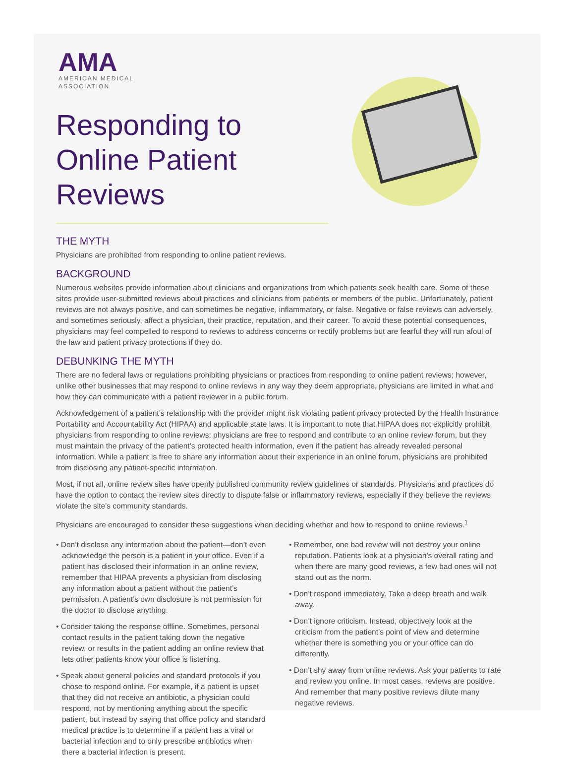AMA
AMERICAN MEDICAL
ASSOCIATION
Responding to Online Patient Reviews
THE MYTH
Physicians are prohibited from responding to online patient reviews.
BACKGROUND
Numerous websites provide information about clinicians and organizations from which patients seek health care. Some of these sites provide user-submitted reviews about practices and clinicians from patients or members of the public. Unfortunately, patient reviews are not always positive, and can sometimes be negative, inflammatory, or false. Negative or false reviews can adversely, and sometimes seriously, affect a physician, their practice, reputation, and their career. To avoid these potential consequences, physicians may feel compelled to respond to reviews to address concerns or rectify problems but are fearful they will run afoul of the law and patient privacy protections if they do.
DEBUNKING THE MYTH
There are no federal laws or regulations prohibiting physicians or practices from responding to online patient reviews; however, unlike other businesses that may respond to online reviews in any way they deem appropriate, physicians are limited in what and how they can communicate with a patient reviewer in a public forum.
Acknowledgement of a patient’s relationship with the provider might risk violating patient privacy protected by the Health Insurance Portability and Accountability Act (HIPAA) and applicable state laws. It is important to note that HIPAA does not explicitly prohibit physicians from responding to online reviews; physicians are free to respond and contribute to an online review forum, but they must maintain the privacy of the patient’s protected health information, even if the patient has already revealed personal information. While a patient is free to share any information about their experience in an online forum, physicians are prohibited from disclosing any patient-specific information.
Most, if not all, online review sites have openly published community review guidelines or standards. Physicians and practices do have the option to contact the review sites directly to dispute false or inflammatory reviews, especially if they believe the reviews violate the site’s community standards.
Physicians are encouraged to consider these suggestions when deciding whether and how to respond to online reviews.<sup>1</sup>
• Don’t disclose any information about the patient—don’t even acknowledge the person is a patient in your office. Even if a patient has disclosed their information in an online review, remember that HIPAA prevents a physician from disclosing any information about a patient without the patient’s permission. A patient’s own disclosure is not permission for the doctor to disclose anything.
• Consider taking the response offline. Sometimes, personal contact results in the patient taking down the negative review, or results in the patient adding an online review that lets other patients know your office is listening.
• Speak about general policies and standard protocols if you chose to respond online. For example, if a patient is upset that they did not receive an antibiotic, a physician could respond, not by mentioning anything about the specific patient, but instead by saying that office policy and standard medical practice is to determine if a patient has a viral or bacterial infection and to only prescribe antibiotics when there a bacterial infection is present.
• Remember, one bad review will not destroy your online reputation. Patients look at a physician’s overall rating and when there are many good reviews, a few bad ones will not stand out as the norm.
• Don’t respond immediately. Take a deep breath and walk away.
• Don’t ignore criticism. Instead, objectively look at the criticism from the patient’s point of view and determine whether there is something you or your office can do differently.
• Don’t shy away from online reviews. Ask your patients to rate and review you online. In most cases, reviews are positive. And remember that many positive reviews dilute many negative reviews.